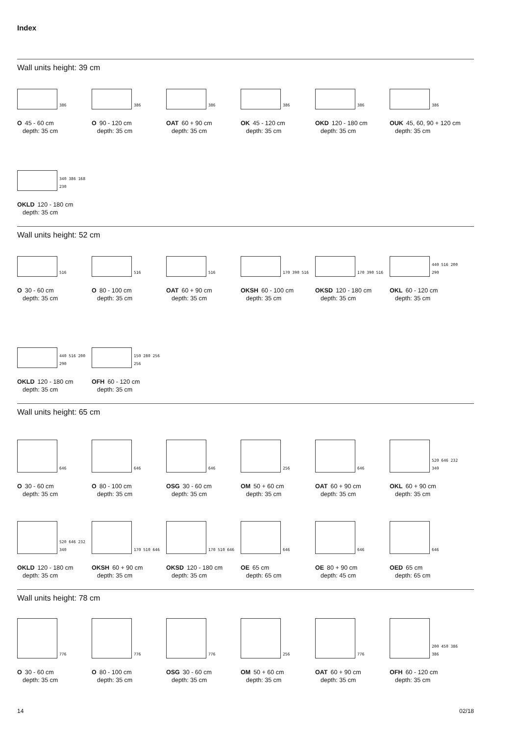Index
Wall units height: 39 cm
386
O 45 - 60 cm
depth: 35 cm
386
O 90 - 120 cm
depth: 35 cm
386
OAT 60 + 90 cm
depth: 35 cm
386
OK 45 - 120 cm
depth: 35 cm
386
OKD 120 - 180 cm
depth: 35 cm
386
OUK 45, 60, 90 + 120 cm
depth: 35 cm
340 386 168 230
OKLD 120 - 180 cm
depth: 35 cm
Wall units height: 52 cm
516
O 30 - 60 cm
depth: 35 cm
516
O 80 - 100 cm
depth: 35 cm
516
OAT 60 + 90 cm
depth: 35 cm
170 390 516
OKSH 60 - 100 cm
depth: 35 cm
170 390 516
OKSD 120 - 180 cm
depth: 35 cm
440 516 200 290
OKL 60 - 120 cm
depth: 35 cm
440 516 200 290
OKLD 120 - 180 cm
depth: 35 cm
150 280 256 256
OFH 60 - 120 cm
depth: 35 cm
Wall units height: 65 cm
646
O 30 - 60 cm
depth: 35 cm
646
O 80 - 100 cm
depth: 35 cm
646
OSG 30 - 60 cm
depth: 35 cm
256
OM 50 + 60 cm
depth: 35 cm
646
OAT 60 + 90 cm
depth: 35 cm
520 646 232 340
OKL 60 + 90 cm
depth: 35 cm
520 646 232 340
OKLD 120 - 180 cm
depth: 35 cm
170 510 646
OKSH 60 + 90 cm
depth: 35 cm
170 510 646
OKSD 120 - 180 cm
depth: 35 cm
646
OE 65 cm
depth: 65 cm
646
OE 80 + 90 cm
depth: 45 cm
646
OED 65 cm
depth: 65 cm
Wall units height: 78 cm
776
O 30 - 60 cm
depth: 35 cm
776
O 80 - 100 cm
depth: 35 cm
776
OSG 30 - 60 cm
depth: 35 cm
256
OM 50 + 60 cm
depth: 35 cm
776
OAT 60 + 90 cm
depth: 35 cm
200 450 386 386
OFH 60 - 120 cm
depth: 35 cm
14 02/18